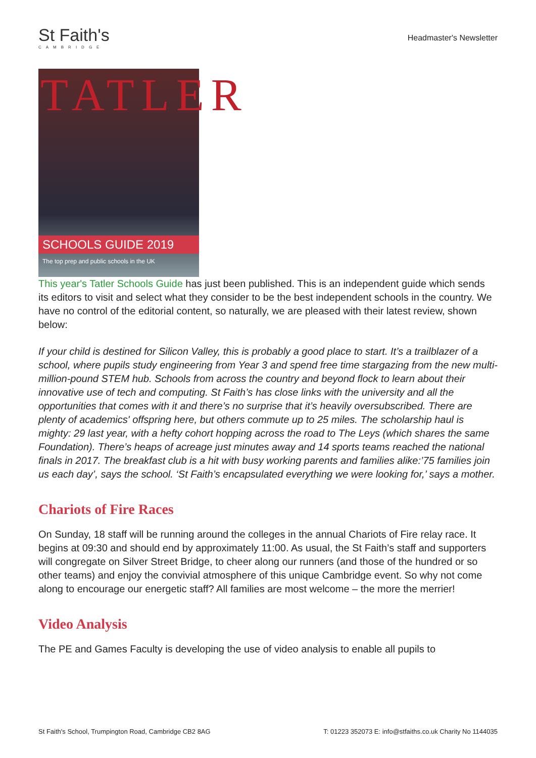St Faith's
CAMBRIDGE
Headmaster's Newsletter
TATLER
SCHOOLS GUIDE 2019
The top prep and public schools in the UK
This year's Tatler Schools Guide has just been published. This is an independent guide which sends its editors to visit and select what they consider to be the best independent schools in the country. We have no control of the editorial content, so naturally, we are pleased with their latest review, shown below:
If your child is destined for Silicon Valley, this is probably a good place to start. It’s a trailblazer of a school, where pupils study engineering from Year 3 and spend free time stargazing from the new multi-million-pound STEM hub. Schools from across the country and beyond flock to learn about their innovative use of tech and computing. St Faith’s has close links with the university and all the opportunities that comes with it and there’s no surprise that it’s heavily oversubscribed. There are plenty of academics' offspring here, but others commute up to 25 miles. The scholarship haul is mighty: 29 last year, with a hefty cohort hopping across the road to The Leys (which shares the same Foundation). There’s heaps of acreage just minutes away and 14 sports teams reached the national finals in 2017. The breakfast club is a hit with busy working parents and families alike:’75 families join us each day’, says the school. ‘St Faith’s encapsulated everything we were looking for,’ says a mother.
Chariots of Fire Races
On Sunday, 18 staff will be running around the colleges in the annual Chariots of Fire relay race. It begins at 09:30 and should end by approximately 11:00. As usual, the St Faith’s staff and supporters will congregate on Silver Street Bridge, to cheer along our runners (and those of the hundred or so other teams) and enjoy the convivial atmosphere of this unique Cambridge event. So why not come along to encourage our energetic staff? All families are most welcome – the more the merrier!
Video Analysis
The PE and Games Faculty is developing the use of video analysis to enable all pupils to
St Faith's School, Trumpington Road, Cambridge CB2 8AG T: 01223 352073 E: info@stfaiths.co.uk Charity No 1144035